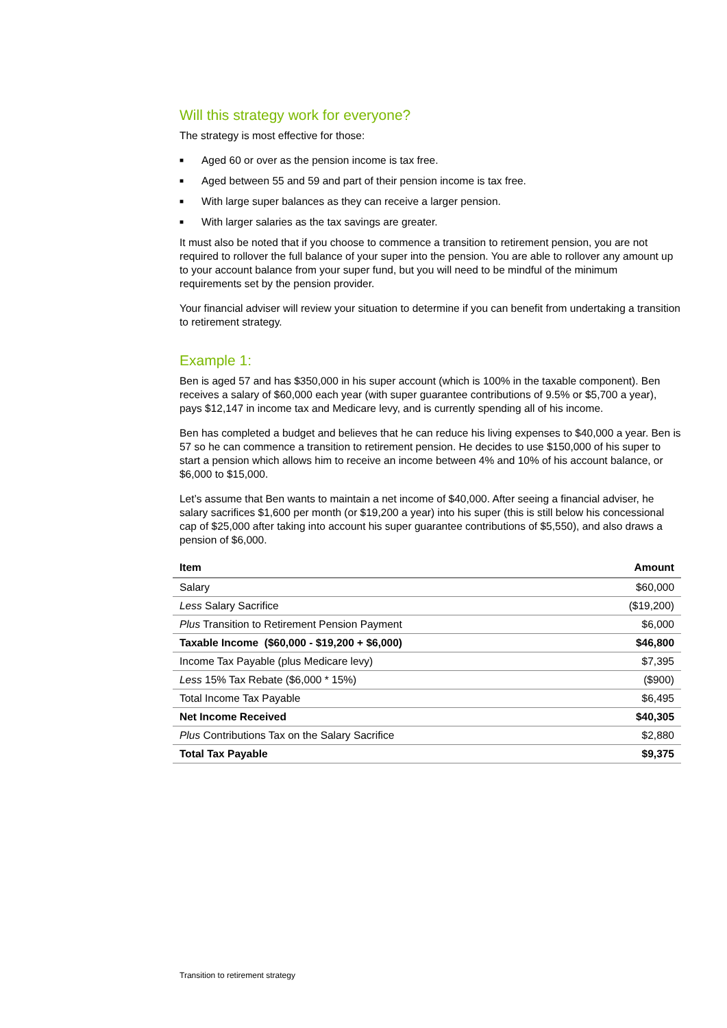Will this strategy work for everyone?
The strategy is most effective for those:
■ Aged 60 or over as the pension income is tax free.
■ Aged between 55 and 59 and part of their pension income is tax free.
■ With large super balances as they can receive a larger pension.
■ With larger salaries as the tax savings are greater.
It must also be noted that if you choose to commence a transition to retirement pension, you are not required to rollover the full balance of your super into the pension. You are able to rollover any amount up to your account balance from your super fund, but you will need to be mindful of the minimum requirements set by the pension provider.
Your financial adviser will review your situation to determine if you can benefit from undertaking a transition to retirement strategy.
Example 1:
Ben is aged 57 and has $350,000 in his super account (which is 100% in the taxable component). Ben receives a salary of $60,000 each year (with super guarantee contributions of 9.5% or $5,700 a year), pays $12,147 in income tax and Medicare levy, and is currently spending all of his income.
Ben has completed a budget and believes that he can reduce his living expenses to $40,000 a year. Ben is 57 so he can commence a transition to retirement pension. He decides to use $150,000 of his super to start a pension which allows him to receive an income between 4% and 10% of his account balance, or $6,000 to $15,000.
Let’s assume that Ben wants to maintain a net income of $40,000. After seeing a financial adviser, he salary sacrifices $1,600 per month (or $19,200 a year) into his super (this is still below his concessional cap of $25,000 after taking into account his super guarantee contributions of $5,550), and also draws a pension of $6,000.
| Item | Amount |
| --- | --- |
| Salary | $60,000 |
| Less Salary Sacrifice | ($19,200) |
| Plus Transition to Retirement Pension Payment | $6,000 |
| Taxable Income ($60,000 - $19,200 + $6,000) | $46,800 |
| Income Tax Payable (plus Medicare levy) | $7,395 |
| Less 15% Tax Rebate ($6,000 * 15%) | ($900) |
| Total Income Tax Payable | $6,495 |
| Net Income Received | $40,305 |
| Plus Contributions Tax on the Salary Sacrifice | $2,880 |
| Total Tax Payable | $9,375 |
Transition to retirement strategy